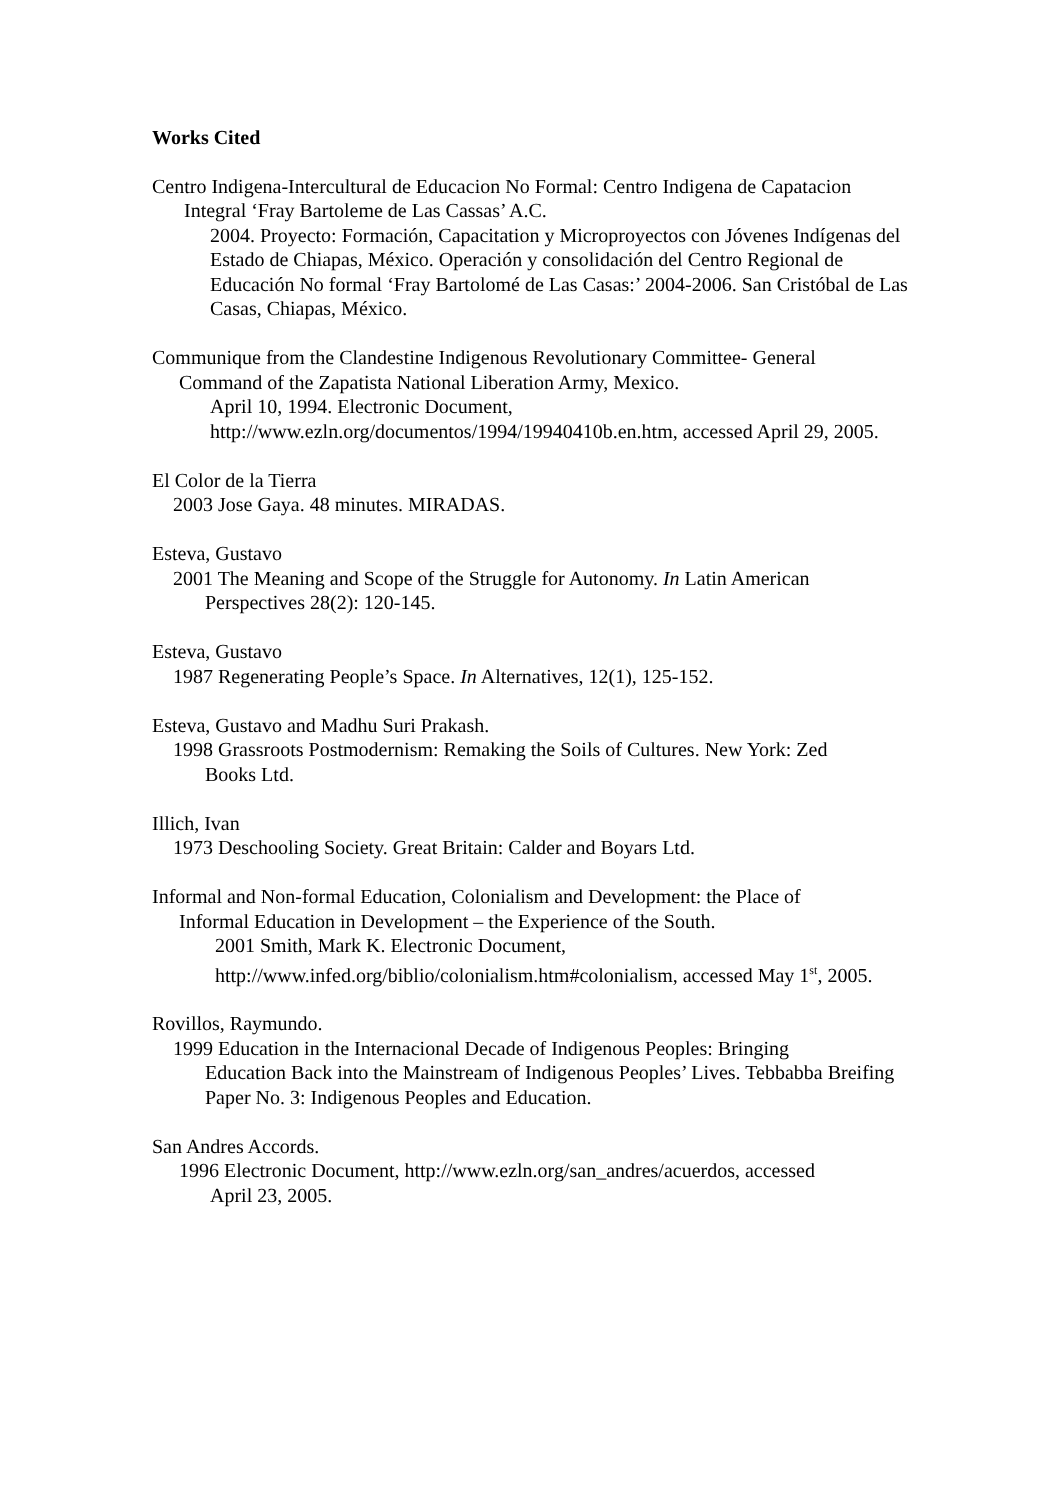Works Cited
Centro Indigena-Intercultural de Educacion No Formal: Centro Indigena de Capatacion
Integral ‘Fray Bartoleme de Las Cassas’ A.C.
2004. Proyecto: Formación, Capacitation y Microproyectos con Jóvenes Indígenas del Estado de Chiapas, México. Operación y consolidación del Centro Regional de Educación No formal ‘Fray Bartolomé de Las Casas:’ 2004-2006. San Cristóbal de Las Casas, Chiapas, México.
Communique from the Clandestine Indigenous Revolutionary Committee- General
Command of the Zapatista National Liberation Army, Mexico.
April 10, 1994. Electronic Document, http://www.ezln.org/documentos/1994/19940410b.en.htm, accessed April 29, 2005.
El Color de la Tierra
2003 Jose Gaya. 48 minutes. MIRADAS.
Esteva, Gustavo
2001 The Meaning and Scope of the Struggle for Autonomy. In Latin American
Perspectives 28(2): 120-145.
Esteva, Gustavo
1987 Regenerating People’s Space. In Alternatives, 12(1), 125-152.
Esteva, Gustavo and Madhu Suri Prakash.
1998 Grassroots Postmodernism: Remaking the Soils of Cultures. New York: Zed
Books Ltd.
Illich, Ivan
1973 Deschooling Society. Great Britain: Calder and Boyars Ltd.
Informal and Non-formal Education, Colonialism and Development: the Place of
Informal Education in Development – the Experience of the South.
2001 Smith, Mark K. Electronic Document, http://www.infed.org/biblio/colonialism.htm#colonialism, accessed May 1<sup>st</sup>, 2005.
Rovillos, Raymundo.
1999 Education in the Internacional Decade of Indigenous Peoples: Bringing
Education Back into the Mainstream of Indigenous Peoples’ Lives. Tebbabba Breifing Paper No. 3: Indigenous Peoples and Education.
San Andres Accords.
1996 Electronic Document, http://www.ezln.org/san_andres/acuerdos, accessed
April 23, 2005.